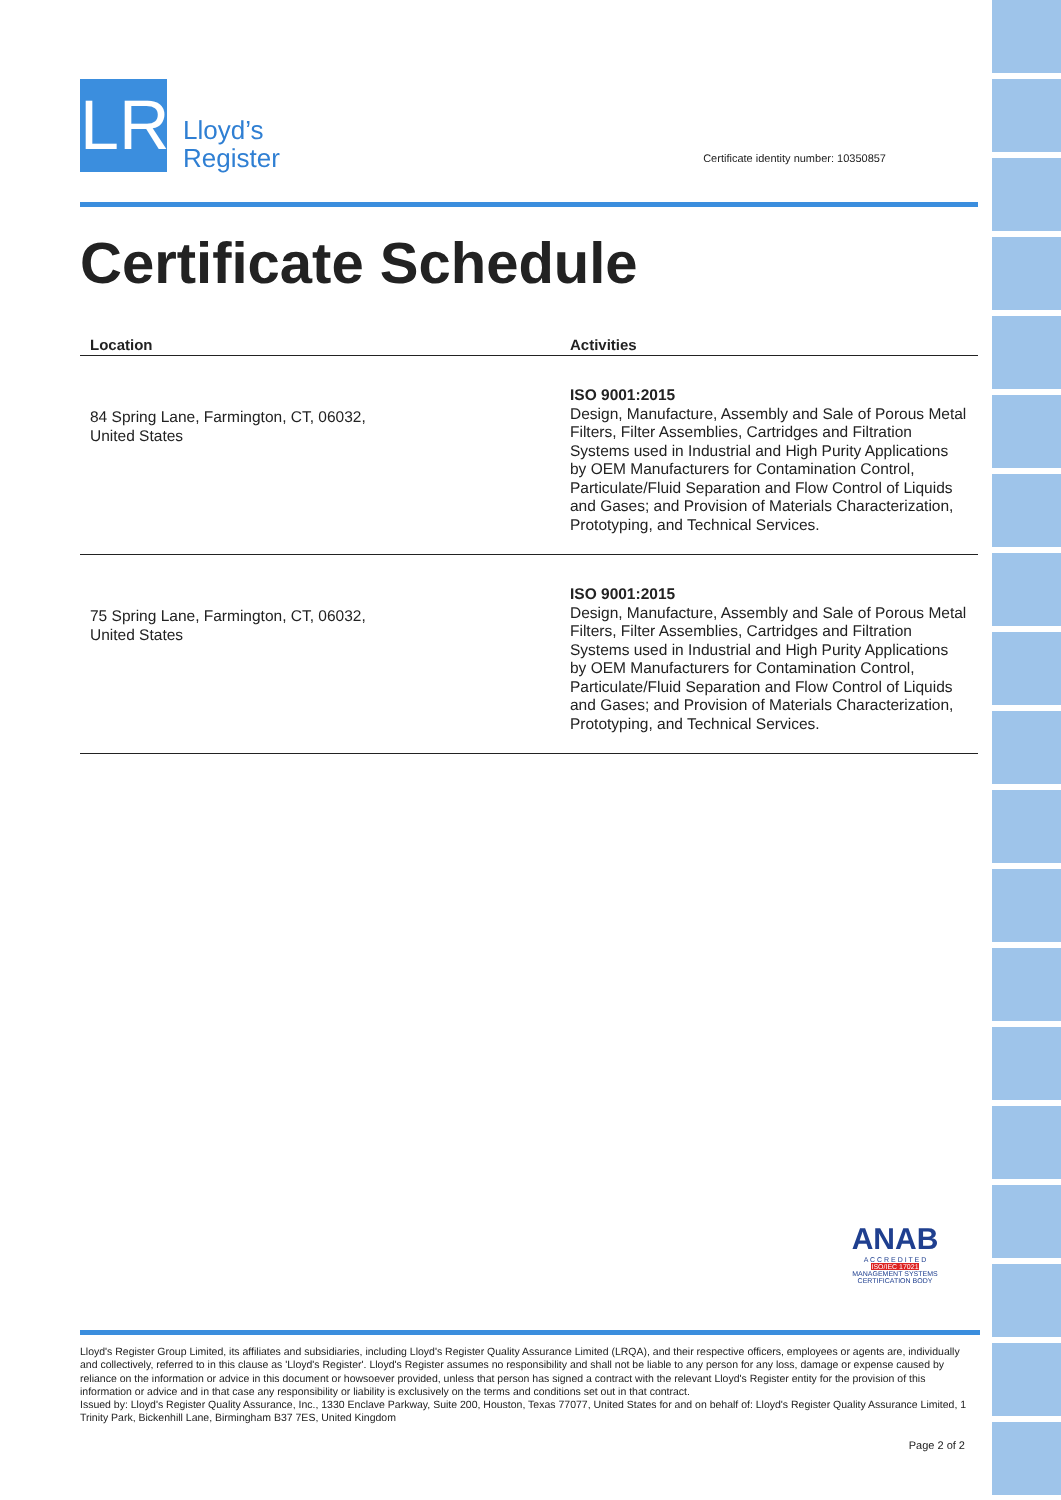LR
Lloyd’s
Register
Certificate identity number: 10350857
Certificate Schedule
| Location | Activities |
| --- | --- |
| 84 Spring Lane, Farmington, CT, 06032, United States | ISO 9001:2015 Design, Manufacture, Assembly and Sale of Porous Metal Filters, Filter Assemblies, Cartridges and Filtration Systems used in Industrial and High Purity Applications by OEM Manufacturers for Contamination Control, Particulate/Fluid Separation and Flow Control of Liquids and Gases; and Provision of Materials Characterization, Prototyping, and Technical Services. |
| 75 Spring Lane, Farmington, CT, 06032, United States | ISO 9001:2015 Design, Manufacture, Assembly and Sale of Porous Metal Filters, Filter Assemblies, Cartridges and Filtration Systems used in Industrial and High Purity Applications by OEM Manufacturers for Contamination Control, Particulate/Fluid Separation and Flow Control of Liquids and Gases; and Provision of Materials Characterization, Prototyping, and Technical Services. |
ANAB
A C C R E D I T E D
ISO/IEC 17021
MANAGEMENT SYSTEMS
CERTIFICATION BODY
Lloyd's Register Group Limited, its affiliates and subsidiaries, including Lloyd's Register Quality Assurance Limited (LRQA), and their respective officers, employees or agents are, individually and collectively, referred to in this clause as 'Lloyd's Register'. Lloyd's Register assumes no responsibility and shall not be liable to any person for any loss, damage or expense caused by reliance on the information or advice in this document or howsoever provided, unless that person has signed a contract with the relevant Lloyd's Register entity for the provision of this information or advice and in that case any responsibility or liability is exclusively on the terms and conditions set out in that contract.
Issued by: Lloyd's Register Quality Assurance, Inc., 1330 Enclave Parkway, Suite 200, Houston, Texas 77077, United States for and on behalf of: Lloyd's Register Quality Assurance Limited, 1 Trinity Park, Bickenhill Lane, Birmingham B37 7ES, United Kingdom
Page 2 of 2